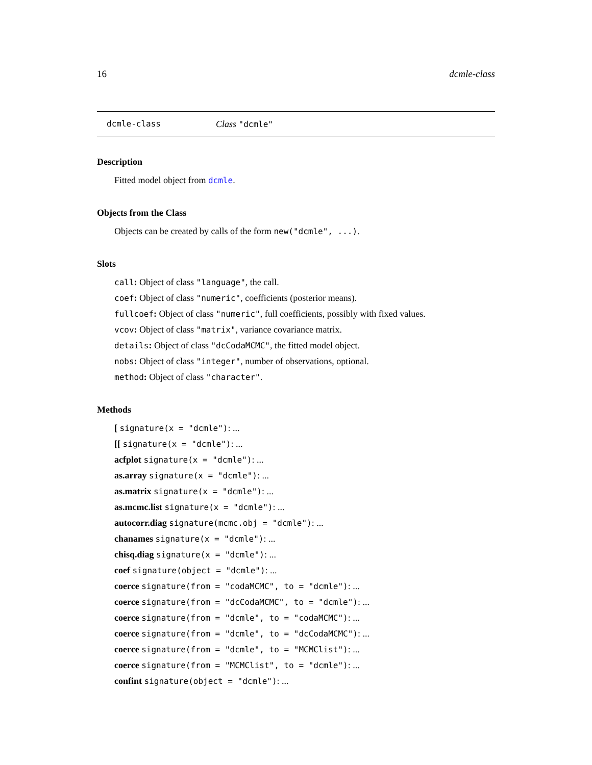16 dcmle-class
dcmle-class Class "dcmle"
Description
Fitted model object from dcmle.
Objects from the Class
Objects can be created by calls of the form new("dcmle", ...).
Slots
call: Object of class "language", the call.
coef: Object of class "numeric", coefficients (posterior means).
fullcoef: Object of class "numeric", full coefficients, possibly with fixed values.
vcov: Object of class "matrix", variance covariance matrix.
details: Object of class "dcCodaMCMC", the fitted model object.
nobs: Object of class "integer", number of observations, optional.
method: Object of class "character".
Methods
[ signature(x = "dcmle"): ...
[[ signature(x = "dcmle"): ...
acfplot signature(x = "dcmle"): ...
as.array signature(x = "dcmle"): ...
as.matrix signature(x = "dcmle"): ...
as.mcmc.list signature(x = "dcmle"): ...
autocorr.diag signature(mcmc.obj = "dcmle"): ...
chanames signature(x = "dcmle"): ...
chisq.diag signature(x = "dcmle"): ...
coef signature(object = "dcmle"): ...
coerce signature(from = "codaMCMC", to = "dcmle"): ...
coerce signature(from = "dcCodaMCMC", to = "dcmle"): ...
coerce signature(from = "dcmle", to = "codaMCMC"): ...
coerce signature(from = "dcmle", to = "dcCodaMCMC"): ...
coerce signature(from = "dcmle", to = "MCMClist"): ...
coerce signature(from = "MCMClist", to = "dcmle"): ...
confint signature(object = "dcmle"): ...